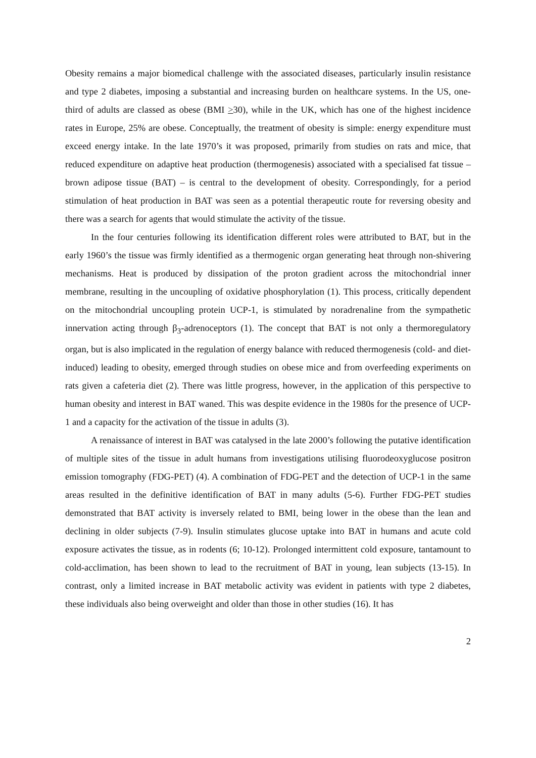Obesity remains a major biomedical challenge with the associated diseases, particularly insulin resistance and type 2 diabetes, imposing a substantial and increasing burden on healthcare systems. In the US, one-third of adults are classed as obese (BMI >30), while in the UK, which has one of the highest incidence rates in Europe, 25% are obese. Conceptually, the treatment of obesity is simple: energy expenditure must exceed energy intake. In the late 1970’s it was proposed, primarily from studies on rats and mice, that reduced expenditure on adaptive heat production (thermogenesis) associated with a specialised fat tissue – brown adipose tissue (BAT) – is central to the development of obesity. Correspondingly, for a period stimulation of heat production in BAT was seen as a potential therapeutic route for reversing obesity and there was a search for agents that would stimulate the activity of the tissue.
In the four centuries following its identification different roles were attributed to BAT, but in the early 1960’s the tissue was firmly identified as a thermogenic organ generating heat through non-shivering mechanisms. Heat is produced by dissipation of the proton gradient across the mitochondrial inner membrane, resulting in the uncoupling of oxidative phosphorylation (1). This process, critically dependent on the mitochondrial uncoupling protein UCP-1, is stimulated by noradrenaline from the sympathetic innervation acting through β<sub>3</sub>-adrenoceptors (1). The concept that BAT is not only a thermoregulatory organ, but is also implicated in the regulation of energy balance with reduced thermogenesis (cold- and diet-induced) leading to obesity, emerged through studies on obese mice and from overfeeding experiments on rats given a cafeteria diet (2). There was little progress, however, in the application of this perspective to human obesity and interest in BAT waned. This was despite evidence in the 1980s for the presence of UCP-1 and a capacity for the activation of the tissue in adults (3).
A renaissance of interest in BAT was catalysed in the late 2000’s following the putative identification of multiple sites of the tissue in adult humans from investigations utilising fluorodeoxyglucose positron emission tomography (FDG-PET) (4). A combination of FDG-PET and the detection of UCP-1 in the same areas resulted in the definitive identification of BAT in many adults (5-6). Further FDG-PET studies demonstrated that BAT activity is inversely related to BMI, being lower in the obese than the lean and declining in older subjects (7-9). Insulin stimulates glucose uptake into BAT in humans and acute cold exposure activates the tissue, as in rodents (6; 10-12). Prolonged intermittent cold exposure, tantamount to cold-acclimation, has been shown to lead to the recruitment of BAT in young, lean subjects (13-15). In contrast, only a limited increase in BAT metabolic activity was evident in patients with type 2 diabetes, these individuals also being overweight and older than those in other studies (16). It has
2